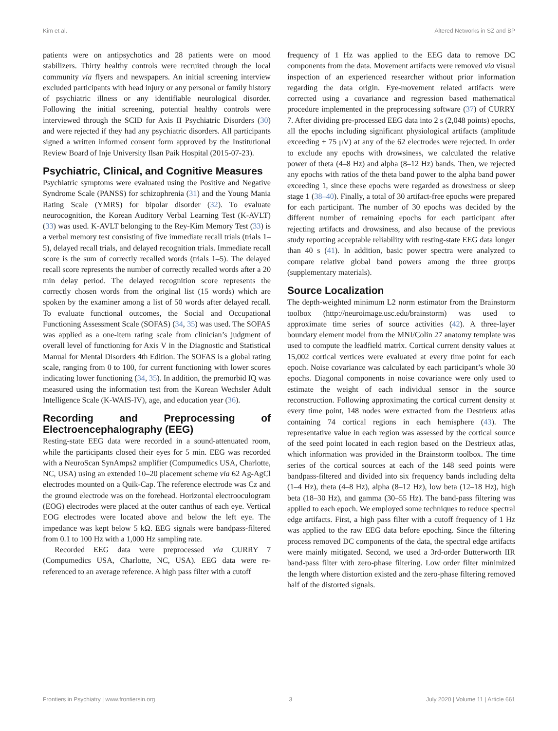Kim et al. Altered Networks in SZ and BP
patients were on antipsychotics and 28 patients were on mood stabilizers. Thirty healthy controls were recruited through the local community via flyers and newspapers. An initial screening interview excluded participants with head injury or any personal or family history of psychiatric illness or any identifiable neurological disorder. Following the initial screening, potential healthy controls were interviewed through the SCID for Axis II Psychiatric Disorders (30) and were rejected if they had any psychiatric disorders. All participants signed a written informed consent form approved by the Institutional Review Board of Inje University Ilsan Paik Hospital (2015-07-23).
Psychiatric, Clinical, and Cognitive Measures
Psychiatric symptoms were evaluated using the Positive and Negative Syndrome Scale (PANSS) for schizophrenia (31) and the Young Mania Rating Scale (YMRS) for bipolar disorder (32). To evaluate neurocognition, the Korean Auditory Verbal Learning Test (K-AVLT) (33) was used. K-AVLT belonging to the Rey-Kim Memory Test (33) is a verbal memory test consisting of five immediate recall trials (trials 1–5), delayed recall trials, and delayed recognition trials. Immediate recall score is the sum of correctly recalled words (trials 1–5). The delayed recall score represents the number of correctly recalled words after a 20 min delay period. The delayed recognition score represents the correctly chosen words from the original list (15 words) which are spoken by the examiner among a list of 50 words after delayed recall. To evaluate functional outcomes, the Social and Occupational Functioning Assessment Scale (SOFAS) (34, 35) was used. The SOFAS was applied as a one-item rating scale from clinician’s judgment of overall level of functioning for Axis V in the Diagnostic and Statistical Manual for Mental Disorders 4th Edition. The SOFAS is a global rating scale, ranging from 0 to 100, for current functioning with lower scores indicating lower functioning (34, 35). In addition, the premorbid IQ was measured using the information test from the Korean Wechsler Adult Intelligence Scale (K-WAIS-IV), age, and education year (36).
Recording and Preprocessing of Electroencephalography (EEG)
Resting-state EEG data were recorded in a sound-attenuated room, while the participants closed their eyes for 5 min. EEG was recorded with a NeuroScan SynAmps2 amplifier (Compumedics USA, Charlotte, NC, USA) using an extended 10–20 placement scheme via 62 Ag-AgCl electrodes mounted on a Quik-Cap. The reference electrode was Cz and the ground electrode was on the forehead. Horizontal electrooculogram (EOG) electrodes were placed at the outer canthus of each eye. Vertical EOG electrodes were located above and below the left eye. The impedance was kept below 5 kΩ. EEG signals were bandpass-filtered from 0.1 to 100 Hz with a 1,000 Hz sampling rate.
Recorded EEG data were preprocessed via CURRY 7 (Compumedics USA, Charlotte, NC, USA). EEG data were re-referenced to an average reference. A high pass filter with a cutoff
frequency of 1 Hz was applied to the EEG data to remove DC components from the data. Movement artifacts were removed via visual inspection of an experienced researcher without prior information regarding the data origin. Eye-movement related artifacts were corrected using a covariance and regression based mathematical procedure implemented in the preprocessing software (37) of CURRY 7. After dividing pre-processed EEG data into 2 s (2,048 points) epochs, all the epochs including significant physiological artifacts (amplitude exceeding ± 75 μV) at any of the 62 electrodes were rejected. In order to exclude any epochs with drowsiness, we calculated the relative power of theta (4–8 Hz) and alpha (8–12 Hz) bands. Then, we rejected any epochs with ratios of the theta band power to the alpha band power exceeding 1, since these epochs were regarded as drowsiness or sleep stage 1 (38–40). Finally, a total of 30 artifact-free epochs were prepared for each participant. The number of 30 epochs was decided by the different number of remaining epochs for each participant after rejecting artifacts and drowsiness, and also because of the previous study reporting acceptable reliability with resting-state EEG data longer than 40 s (41). In addition, basic power spectra were analyzed to compare relative global band powers among the three groups (supplementary materials).
Source Localization
The depth-weighted minimum L2 norm estimator from the Brainstorm toolbox (http://neuroimage.usc.edu/brainstorm) was used to approximate time series of source activities (42). A three-layer boundary element model from the MNI/Colin 27 anatomy template was used to compute the leadfield matrix. Cortical current density values at 15,002 cortical vertices were evaluated at every time point for each epoch. Noise covariance was calculated by each participant’s whole 30 epochs. Diagonal components in noise covariance were only used to estimate the weight of each individual sensor in the source reconstruction. Following approximating the cortical current density at every time point, 148 nodes were extracted from the Destrieux atlas containing 74 cortical regions in each hemisphere (43). The representative value in each region was assessed by the cortical source of the seed point located in each region based on the Destrieux atlas, which information was provided in the Brainstorm toolbox. The time series of the cortical sources at each of the 148 seed points were bandpass-filtered and divided into six frequency bands including delta (1–4 Hz), theta (4–8 Hz), alpha (8–12 Hz), low beta (12–18 Hz), high beta (18–30 Hz), and gamma (30–55 Hz). The band-pass filtering was applied to each epoch. We employed some techniques to reduce spectral edge artifacts. First, a high pass filter with a cutoff frequency of 1 Hz was applied to the raw EEG data before epoching. Since the filtering process removed DC components of the data, the spectral edge artifacts were mainly mitigated. Second, we used a 3rd-order Butterworth IIR band-pass filter with zero-phase filtering. Low order filter minimized the length where distortion existed and the zero-phase filtering removed half of the distorted signals.
Frontiers in Psychiatry | www.frontiersin.org 3 July 2020 | Volume 11 | Article 661